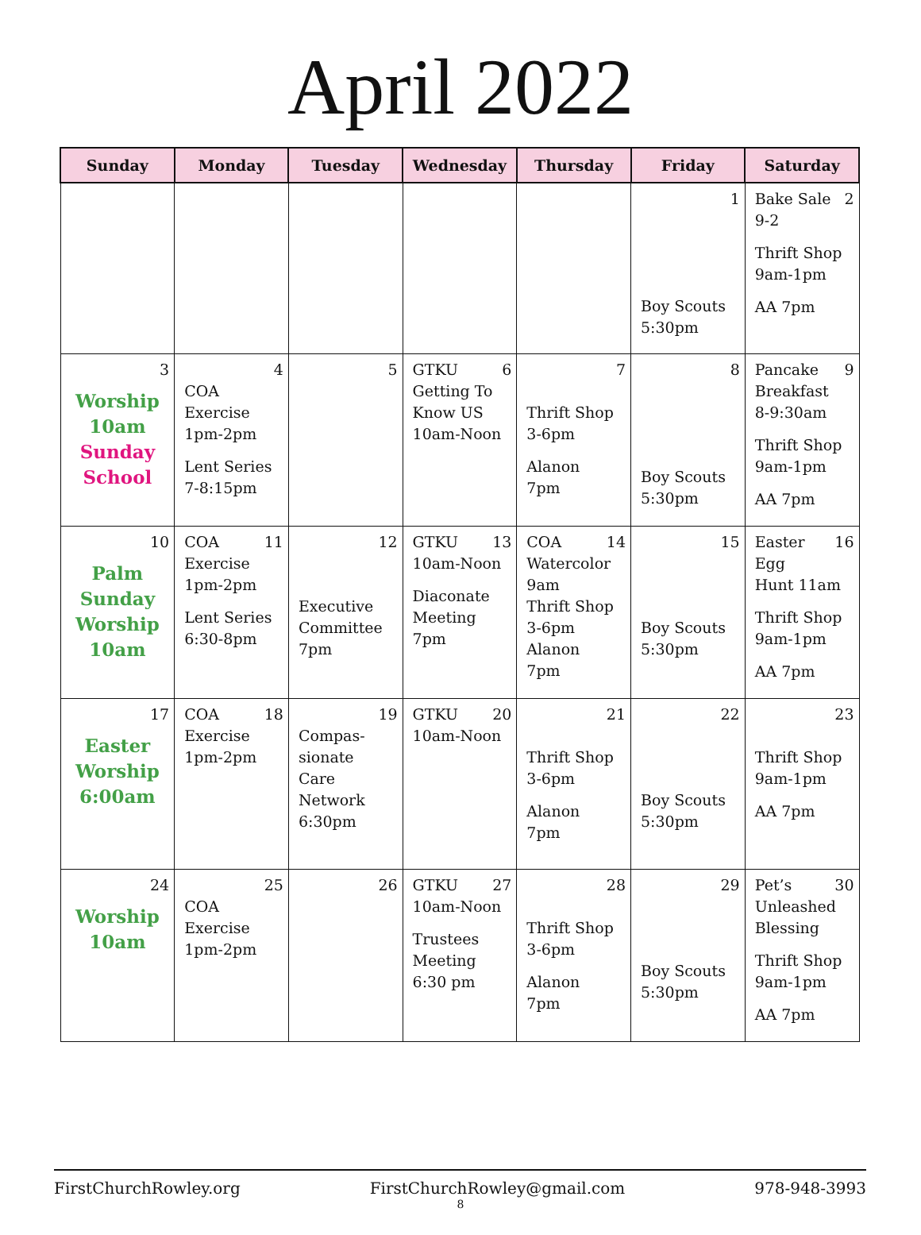April 2022
| Sunday | Monday | Tuesday | Wednesday | Thursday | Friday | Saturday |
| --- | --- | --- | --- | --- | --- | --- |
| | | | | | 1 Boy Scouts 5:30pm | 2 Bake Sale 9-2 Thrift Shop 9am-1pm AA 7pm |
| 3 Worship 10am Sunday School | 4 COA Exercise 1pm-2pm Lent Series 7-8:15pm | 5 | 6 GTKU Getting To Know US 10am-Noon | 7 Thrift Shop 3-6pm Alanon 7pm | 8 Boy Scouts 5:30pm | 9 Pancake Breakfast 8-9:30am Thrift Shop 9am-1pm AA 7pm |
| 10 Palm Sunday Worship 10am | 11 COA Exercise 1pm-2pm Lent Series 6:30-8pm | 12 Executive Committee 7pm | 13 GTKU 10am-Noon Diaconate Meeting 7pm | 14 COA Watercolor 9am Thrift Shop 3-6pm Alanon 7pm | 15 Boy Scouts 5:30pm | 16 Easter Egg Hunt 11am Thrift Shop 9am-1pm AA 7pm |
| 17 Easter Worship 6:00am | 18 COA Exercise 1pm-2pm | 19 Compas- sionate Care Network 6:30pm | 20 GTKU 10am-Noon | 21 Thrift Shop 3-6pm Alanon 7pm | 22 Boy Scouts 5:30pm | 23 Thrift Shop 9am-1pm AA 7pm |
| 24 Worship 10am | 25 COA Exercise 1pm-2pm | 26 | 27 GTKU 10am-Noon Trustees Meeting 6:30 pm | 28 Thrift Shop 3-6pm Alanon 7pm | 29 Boy Scouts 5:30pm | 30 Pet’s Unleashed Blessing Thrift Shop 9am-1pm AA 7pm |
FirstChurchRowley.org FirstChurchRowley@gmail.com 978-948-3993
8